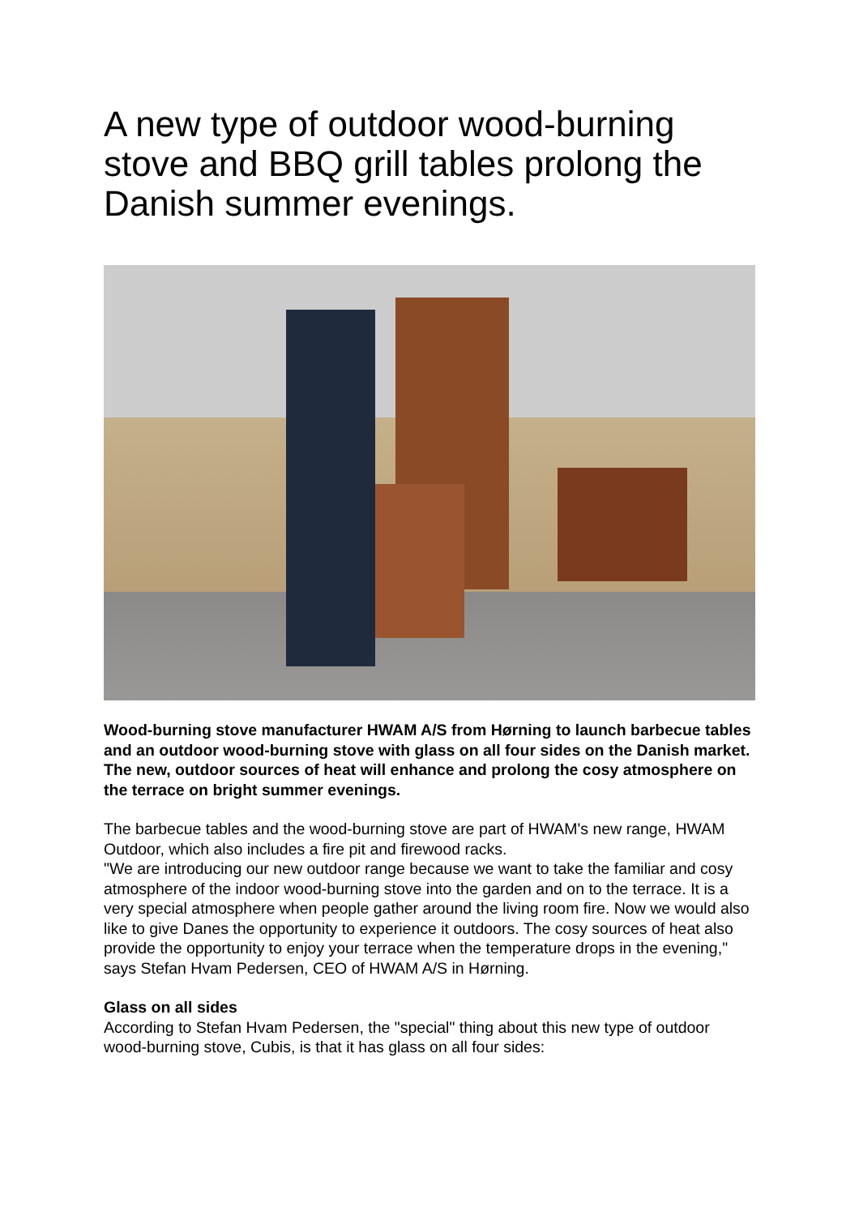A new type of outdoor wood-burning stove and BBQ grill tables prolong the Danish summer evenings.
Wood-burning stove manufacturer HWAM A/S from Hørning to launch barbecue tables and an outdoor wood-burning stove with glass on all four sides on the Danish market.
The new, outdoor sources of heat will enhance and prolong the cosy atmosphere on the terrace on bright summer evenings.
The barbecue tables and the wood-burning stove are part of HWAM's new range, HWAM Outdoor, which also includes a fire pit and firewood racks.
"We are introducing our new outdoor range because we want to take the familiar and cosy atmosphere of the indoor wood-burning stove into the garden and on to the terrace. It is a very special atmosphere when people gather around the living room fire. Now we would also like to give Danes the opportunity to experience it outdoors. The cosy sources of heat also provide the opportunity to enjoy your terrace when the temperature drops in the evening," says Stefan Hvam Pedersen, CEO of HWAM A/S in Hørning.
Glass on all sides
According to Stefan Hvam Pedersen, the "special" thing about this new type of outdoor wood-burning stove, Cubis, is that it has glass on all four sides: